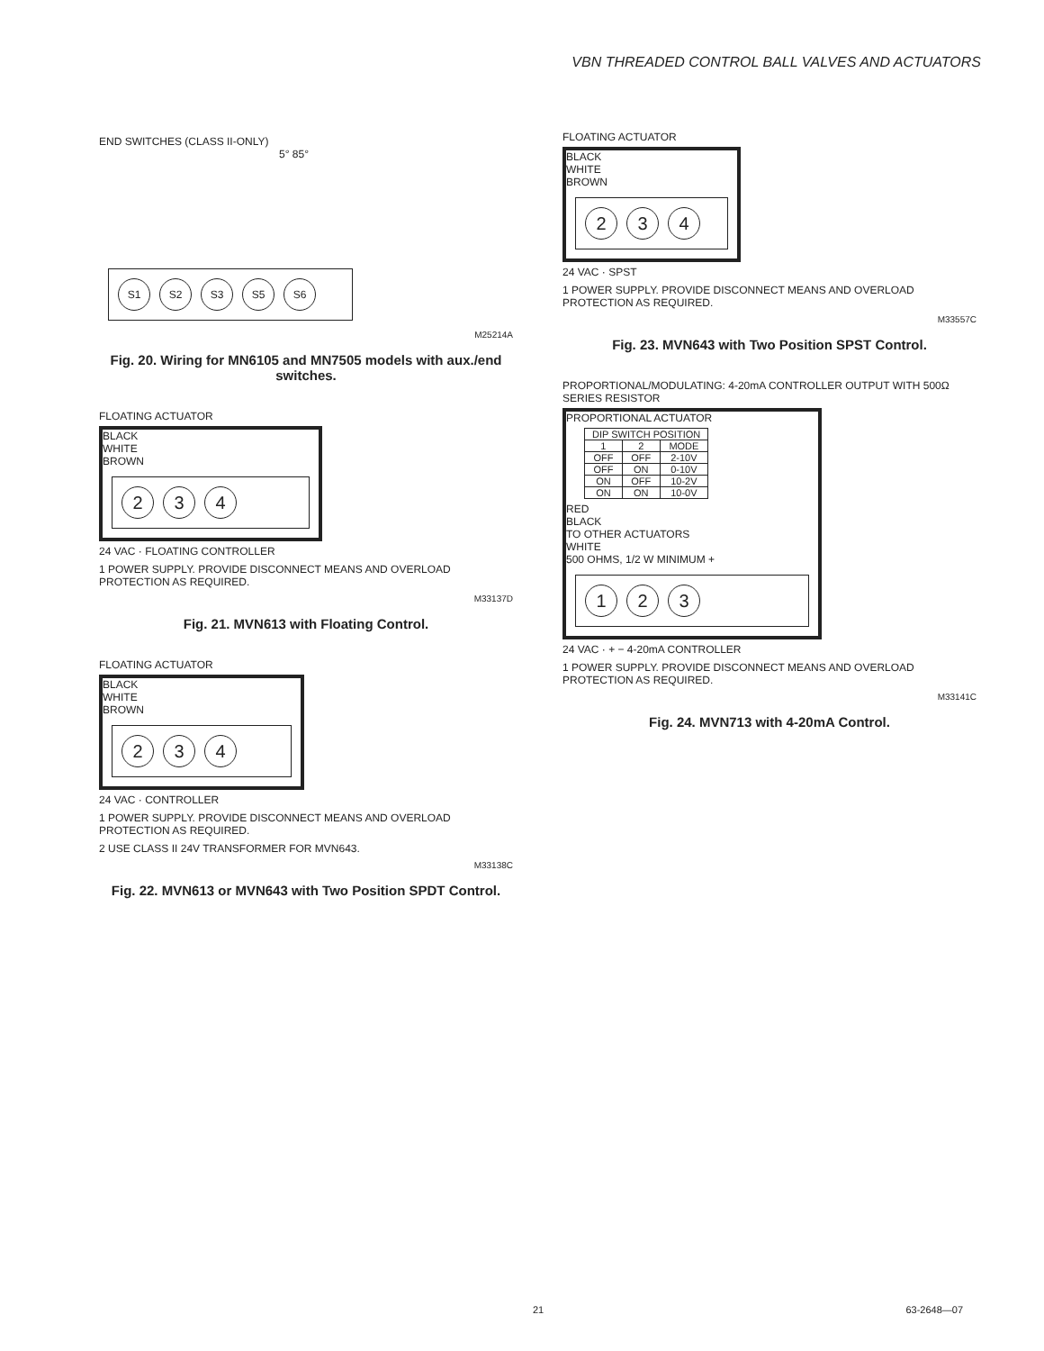VBN THREADED CONTROL BALL VALVES AND ACTUATORS
END SWITCHES (CLASS II-ONLY)
5° 85°
S1 S2 S3 S5 S6
M25214A
Fig. 20. Wiring for MN6105 and MN7505 models with aux./end switches.
FLOATING ACTUATOR
BLACK
WHITE
BROWN
2 3 4
24 VAC · FLOATING CONTROLLER
1 POWER SUPPLY. PROVIDE DISCONNECT MEANS AND OVERLOAD PROTECTION AS REQUIRED.
M33137D
Fig. 21. MVN613 with Floating Control.
FLOATING ACTUATOR
BLACK
WHITE
BROWN
2 3 4
24 VAC · CONTROLLER
1 POWER SUPPLY. PROVIDE DISCONNECT MEANS AND OVERLOAD PROTECTION AS REQUIRED.
2 USE CLASS II 24V TRANSFORMER FOR MVN643.
M33138C
Fig. 22. MVN613 or MVN643 with Two Position SPDT Control.
FLOATING ACTUATOR
BLACK
WHITE
BROWN
2 3 4
24 VAC · SPST
1 POWER SUPPLY. PROVIDE DISCONNECT MEANS AND OVERLOAD PROTECTION AS REQUIRED.
M33557C
Fig. 23. MVN643 with Two Position SPST Control.
PROPORTIONAL/MODULATING: 4-20mA CONTROLLER OUTPUT WITH 500Ω SERIES RESISTOR
PROPORTIONAL ACTUATOR
| DIP SWITCH POSITION | | |
| --- | --- | --- |
| 1 | 2 | MODE |
| OFF | OFF | 2-10V |
| OFF | ON | 0-10V |
| ON | OFF | 10-2V |
| ON | ON | 10-0V |
RED
BLACK
TO OTHER ACTUATORS
WHITE
500 OHMS, 1/2 W MINIMUM +
1 2 3
24 VAC · + − 4-20mA CONTROLLER
1 POWER SUPPLY. PROVIDE DISCONNECT MEANS AND OVERLOAD PROTECTION AS REQUIRED.
M33141C
Fig. 24. MVN713 with 4-20mA Control.
21 63-2648—07